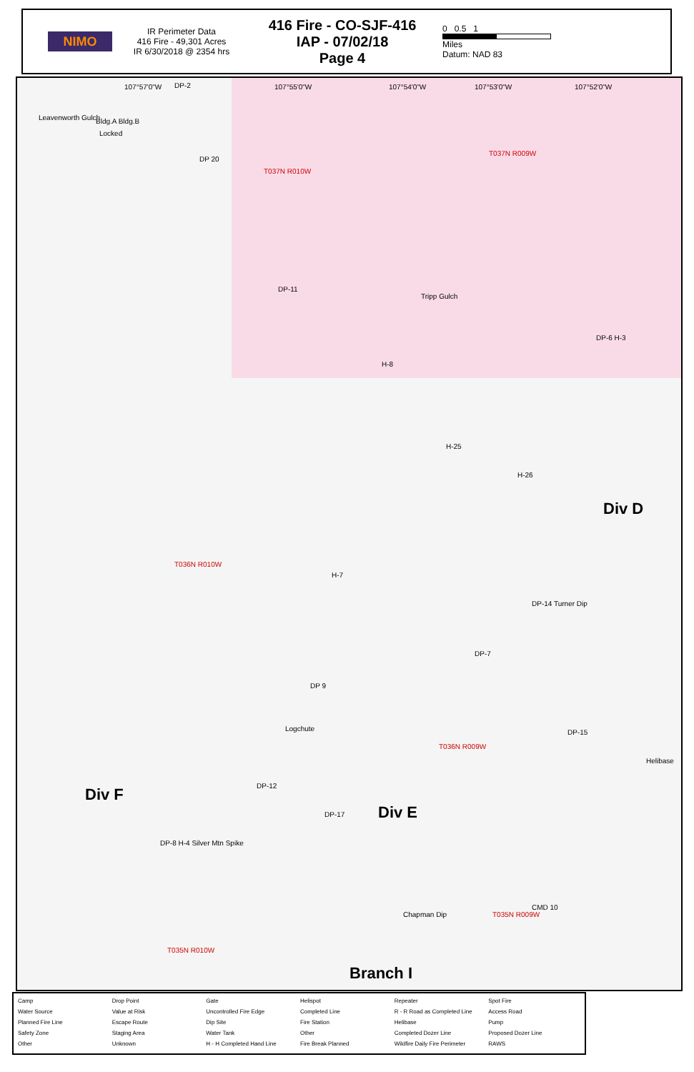NIMO
IR Perimeter Data
416 Fire - 49,301 Acres
IR 6/30/2018 @ 2354 hrs
416 Fire - CO-SJF-416
IAP - 07/02/18
Page 4
0 0.5 1
Miles
Datum: NAD 83
107°57'0"W 107°55'0"W 107°54'0"W 107°53'0"W 107°52'0"W DP-2
Leavenworth Gulch Bldg.A Bldg.B
Locked
DP 20
T037N R010W
T037N R009W
DP-11
Tripp Gulch
DP-6 H-3
H-8
H-25
H-26
Div D
T036N R010W
H-7
DP-14 Turner Dip
DP-7
DP 9
Logchute DP-15
T036N R009W
Helibase
Div F DP-12
Div E DP-17
DP-8 H-4 Silver Mtn Spike
CMD 10
Chapman Dip T035N R009W
T035N R010W
Branch I
Camp Drop Point Gate Helispot Repeater Spot Fire Water Source Value at Risk Uncontrolled Fire Edge Completed Line R - R Road as Completed Line Access Road Planned Fire Line Escape Route Dip Site Fire Station Helibase Pump Safety Zone Staging Area Water Tank Other Completed Dozer Line Proposed Dozer Line Other Unknown H - H Completed Hand Line Fire Break Planned Wildfire Daily Fire Perimeter RAWS